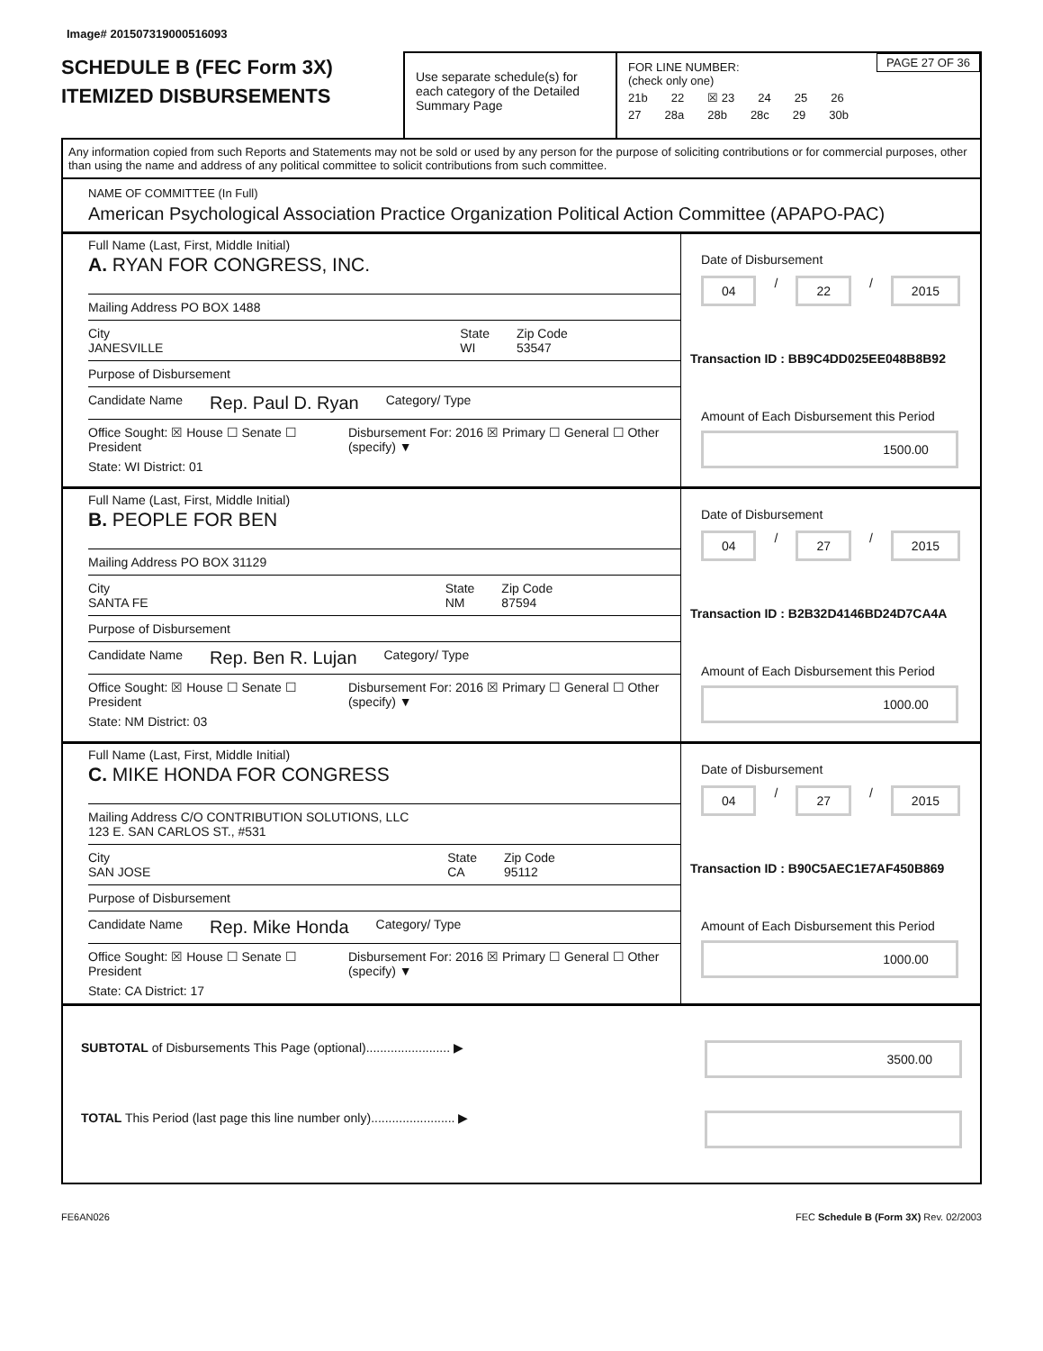Image# 201507319000516093
SCHEDULE B (FEC Form 3X)
ITEMIZED DISBURSEMENTS
Use separate schedule(s) for each category of the Detailed Summary Page
PAGE 27 OF 36
FOR LINE NUMBER:
(check only one)
21b 22 ☒ 23 24 25 26
27 28a 28b 28c 29 30b
Any information copied from such Reports and Statements may not be sold or used by any person for the purpose of soliciting contributions or for commercial purposes, other than using the name and address of any political committee to solicit contributions from such committee.
NAME OF COMMITTEE (In Full)
American Psychological Association Practice Organization Political Action Committee (APAPO-PAC)
Full Name (Last, First, Middle Initial)
A. RYAN FOR CONGRESS, INC.
Mailing Address PO BOX 1488
City
JANESVILLE State
WI Zip Code
53547
Purpose of Disbursement
Candidate Name Rep. Paul D. Ryan Category/ Type
Office Sought: ☒ House ☐ Senate ☐ President Disbursement For: 2016 ☒ Primary ☐ General ☐ Other (specify) ▼
State: WI District: 01
Date of Disbursement
04 / 22 / 2015
Transaction ID : BB9C4DD025EE048B8B92
Amount of Each Disbursement this Period
1500.00
Full Name (Last, First, Middle Initial)
B. PEOPLE FOR BEN
Mailing Address PO BOX 31129
City
SANTA FE State
NM Zip Code
87594
Purpose of Disbursement
Candidate Name Rep. Ben R. Lujan Category/ Type
Office Sought: ☒ House ☐ Senate ☐ President Disbursement For: 2016 ☒ Primary ☐ General ☐ Other (specify) ▼
State: NM District: 03
Date of Disbursement
04 / 27 / 2015
Transaction ID : B2B32D4146BD24D7CA4A
Amount of Each Disbursement this Period
1000.00
Full Name (Last, First, Middle Initial)
C. MIKE HONDA FOR CONGRESS
Mailing Address C/O CONTRIBUTION SOLUTIONS, LLC
123 E. SAN CARLOS ST., #531
City
SAN JOSE State
CA Zip Code
95112
Purpose of Disbursement
Candidate Name Rep. Mike Honda Category/ Type
Office Sought: ☒ House ☐ Senate ☐ President Disbursement For: 2016 ☒ Primary ☐ General ☐ Other (specify) ▼
State: CA District: 17
Date of Disbursement
04 / 27 / 2015
Transaction ID : B90C5AEC1E7AF450B869
Amount of Each Disbursement this Period
1000.00
SUBTOTAL of Disbursements This Page (optional)........................ ▶ 3500.00
TOTAL This Period (last page this line number only)........................ ▶
FE6AN026 FEC Schedule B (Form 3X) Rev. 02/2003